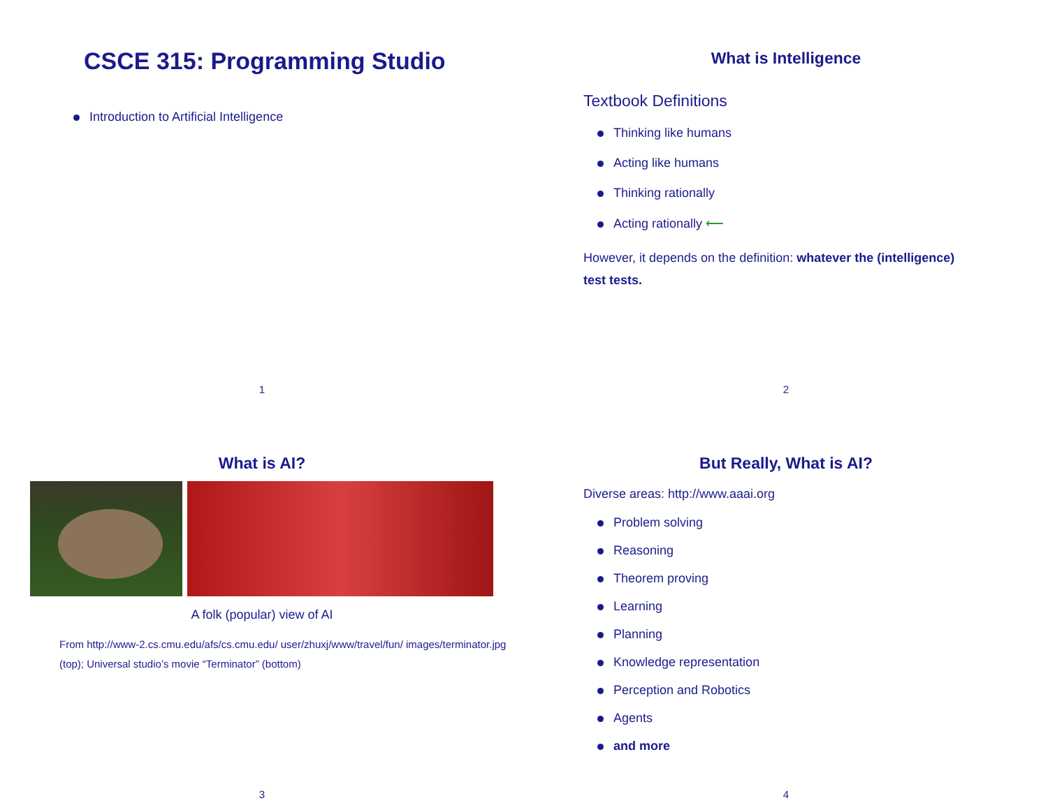CSCE 315: Programming Studio
Introduction to Artificial Intelligence
1
What is Intelligence
Textbook Definitions
Thinking like humans
Acting like humans
Thinking rationally
Acting rationally ⟵
However, it depends on the definition: whatever the (intelligence) test tests.
2
What is AI?
A folk (popular) view of AI
From http://www-2.cs.cmu.edu/afs/cs.cmu.edu/ user/zhuxj/www/travel/fun/ images/terminator.jpg (top); Universal studio’s movie “Terminator” (bottom)
3
But Really, What is AI?
Diverse areas: http://www.aaai.org
Problem solving
Reasoning
Theorem proving
Learning
Planning
Knowledge representation
Perception and Robotics
Agents
and more
4